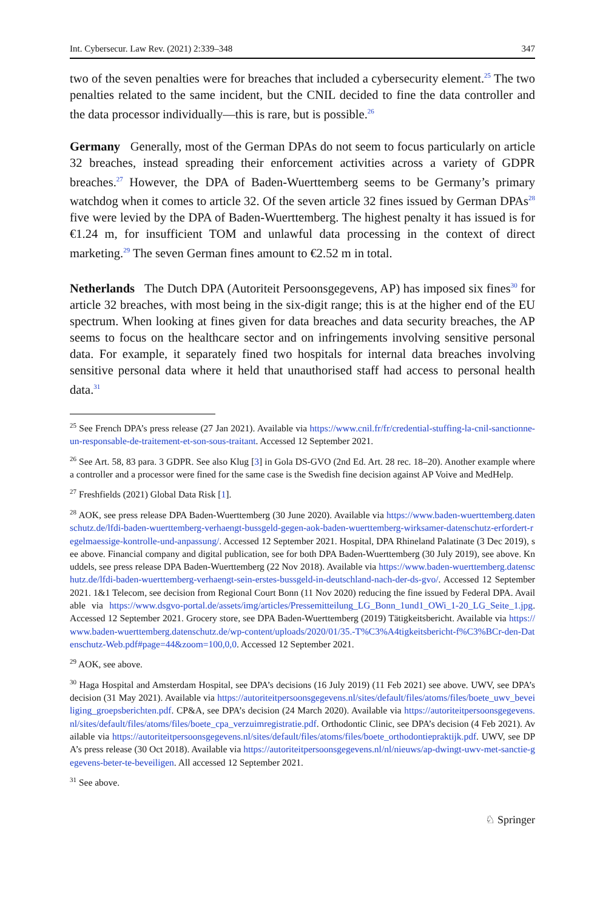Int. Cybersecur. Law Rev. (2021) 2:339–348 347
two of the seven penalties were for breaches that included a cybersecurity element.<sup>25</sup> The two penalties related to the same incident, but the CNIL decided to fine the data controller and the data processor individually—this is rare, but is possible.<sup>26</sup>
Germany Generally, most of the German DPAs do not seem to focus particularly on article 32 breaches, instead spreading their enforcement activities across a variety of GDPR breaches.<sup>27</sup> However, the DPA of Baden-Wuerttemberg seems to be Germany’s primary watchdog when it comes to article 32. Of the seven article 32 fines issued by German DPAs<sup>28</sup> five were levied by the DPA of Baden-Wuerttemberg. The highest penalty it has issued is for €1.24 m, for insufficient TOM and unlawful data processing in the context of direct marketing.<sup>29</sup> The seven German fines amount to €2.52 m in total.
Netherlands The Dutch DPA (Autoriteit Persoonsgegevens, AP) has imposed six fines<sup>30</sup> for article 32 breaches, with most being in the six-digit range; this is at the higher end of the EU spectrum. When looking at fines given for data breaches and data security breaches, the AP seems to focus on the healthcare sector and on infringements involving sensitive personal data. For example, it separately fined two hospitals for internal data breaches involving sensitive personal data where it held that unauthorised staff had access to personal health data.<sup>31</sup>
<sup>25</sup> See French DPA’s press release (27 Jan 2021). Available via https://www.cnil.fr/fr/credential-stuffing-la-cnil-sanctionne-un-responsable-de-traitement-et-son-sous-traitant. Accessed 12 September 2021.
<sup>26</sup> See Art. 58, 83 para. 3 GDPR. See also Klug [3] in Gola DS-GVO (2nd Ed. Art. 28 rec. 18–20). Another example where a controller and a processor were fined for the same case is the Swedish fine decision against AP Voive and MedHelp.
<sup>27</sup> Freshfields (2021) Global Data Risk [1].
<sup>28</sup> AOK, see press release DPA Baden-Wuerttemberg (30 June 2020). Available via https://www.baden-wuerttemberg.datenschutz.de/lfdi-baden-wuerttemberg-verhaengt-bussgeld-gegen-aok-baden-wuerttemberg-wirksamer-datenschutz-erfordert-regelmaessige-kontrolle-und-anpassung/. Accessed 12 September 2021. Hospital, DPA Rhineland Palatinate (3 Dec 2019), see above. Financial company and digital publication, see for both DPA Baden-Wuerttemberg (30 July 2019), see above. Knuddels, see press release DPA Baden-Wuerttemberg (22 Nov 2018). Available via https://www.baden-wuerttemberg.datenschutz.de/lfdi-baden-wuerttemberg-verhaengt-sein-erstes-bussgeld-in-deutschland-nach-der-ds-gvo/. Accessed 12 September 2021. 1&1 Telecom, see decision from Regional Court Bonn (11 Nov 2020) reducing the fine issued by Federal DPA. Available via https://www.dsgvo-portal.de/assets/img/articles/Pressemitteilung_LG_Bonn_1und1_OWi_1-20_LG_Seite_1.jpg. Accessed 12 September 2021. Grocery store, see DPA Baden-Wuerttemberg (2019) Tätigkeitsbericht. Available via https://www.baden-wuerttemberg.datenschutz.de/wp-content/uploads/2020/01/35.-T%C3%A4tigkeitsbericht-f%C3%BCr-den-Datenschutz-Web.pdf#page=44&zoom=100,0,0. Accessed 12 September 2021.
<sup>29</sup> AOK, see above.
<sup>30</sup> Haga Hospital and Amsterdam Hospital, see DPA’s decisions (16 July 2019) (11 Feb 2021) see above. UWV, see DPA’s decision (31 May 2021). Available via https://autoriteitpersoonsgegevens.nl/sites/default/files/atoms/files/boete_uwv_beveiliging_groepsberichten.pdf. CP&A, see DPA’s decision (24 March 2020). Available via https://autoriteitpersoonsgegevens.nl/sites/default/files/atoms/files/boete_cpa_verzuimregistratie.pdf. Orthodontic Clinic, see DPA’s decision (4 Feb 2021). Available via https://autoriteitpersoonsgegevens.nl/sites/default/files/atoms/files/boete_orthodontiepraktijk.pdf. UWV, see DPA’s press release (30 Oct 2018). Available via https://autoriteitpersoonsgegevens.nl/nl/nieuws/ap-dwingt-uwv-met-sanctie-gegevens-beter-te-beveiligen. All accessed 12 September 2021.
<sup>31</sup> See above.
♘ Springer